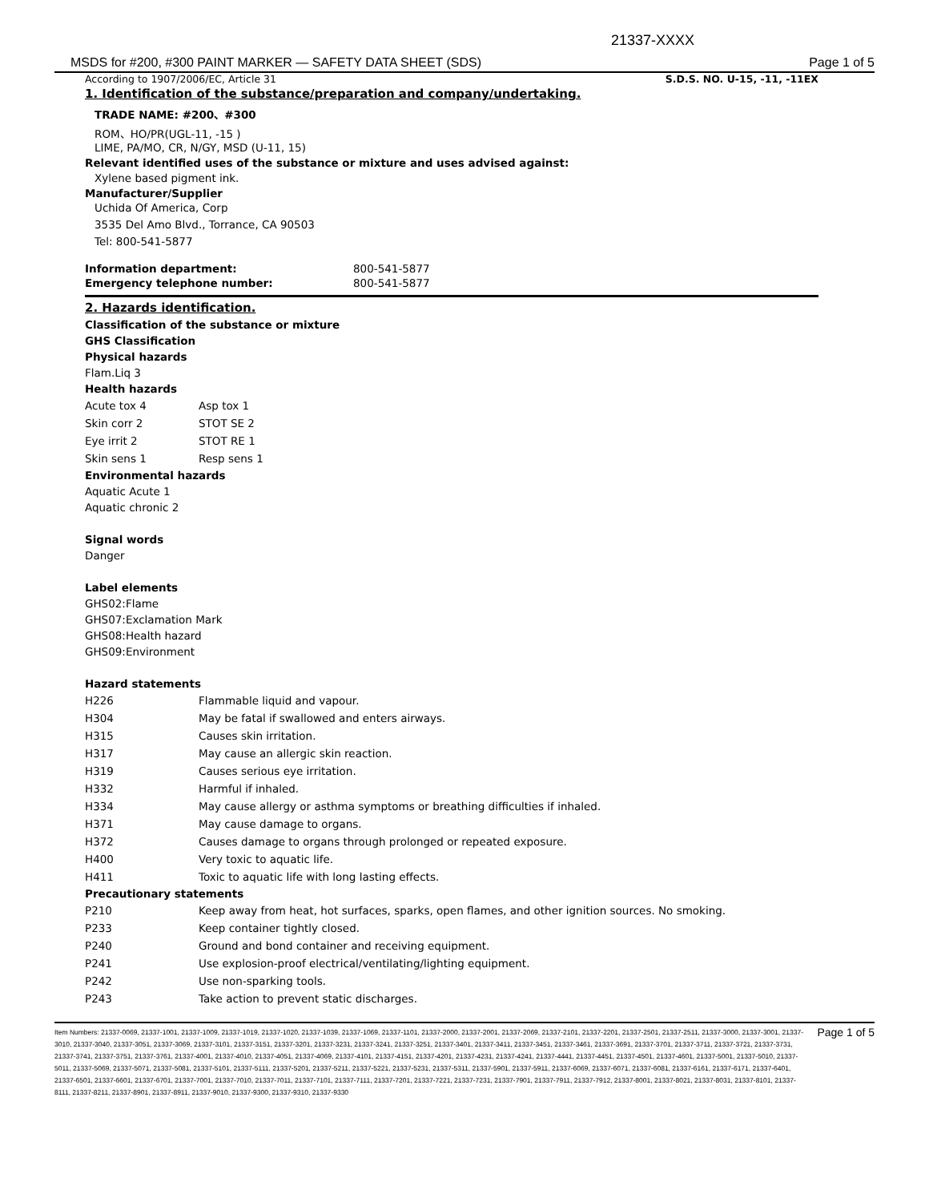21337-XXXX
MSDS for #200, #300 PAINT MARKER — SAFETY DATA SHEET (SDS) Page 1 of 5
According to 1907/2006/EC, Article 31 S.D.S. NO. U-15, -11, -11EX
1. Identification of the substance/preparation and company/undertaking.
TRADE NAME: #200、#300
ROM、HO/PR(UGL-11, -15 )
LIME, PA/MO, CR, N/GY, MSD (U-11, 15)
Relevant identified uses of the substance or mixture and uses advised against:
Xylene based pigment ink.
Manufacturer/Supplier
Uchida Of America, Corp
3535 Del Amo Blvd., Torrance, CA 90503
Tel: 800-541-5877
| Information department: | 800-541-5877 |
| Emergency telephone number: | 800-541-5877 |
2. Hazards identification.
Classification of the substance or mixture
GHS Classification
Physical hazards
Flam.Liq 3
Health hazards
| Acute tox 4 | Asp tox 1 |
| Skin corr 2 | STOT SE 2 |
| Eye irrit 2 | STOT RE 1 |
| Skin sens 1 | Resp sens 1 |
Environmental hazards
Aquatic Acute 1
Aquatic chronic 2
Signal words
Danger
Label elements
GHS02:Flame
GHS07:Exclamation Mark
GHS08:Health hazard
GHS09:Environment
Hazard statements
| H226 | Flammable liquid and vapour. |
| H304 | May be fatal if swallowed and enters airways. |
| H315 | Causes skin irritation. |
| H317 | May cause an allergic skin reaction. |
| H319 | Causes serious eye irritation. |
| H332 | Harmful if inhaled. |
| H334 | May cause allergy or asthma symptoms or breathing difficulties if inhaled. |
| H371 | May cause damage to organs. |
| H372 | Causes damage to organs through prolonged or repeated exposure. |
| H400 | Very toxic to aquatic life. |
| H411 | Toxic to aquatic life with long lasting effects. |
Precautionary statements
| P210 | Keep away from heat, hot surfaces, sparks, open flames, and other ignition sources. No smoking. |
| P233 | Keep container tightly closed. |
| P240 | Ground and bond container and receiving equipment. |
| P241 | Use explosion-proof electrical/ventilating/lighting equipment. |
| P242 | Use non-sparking tools. |
| P243 | Take action to prevent static discharges. |
Item Numbers: 21337-0069, 21337-1001, 21337-1009, 21337-1019, 21337-1020, 21337-1039, 21337-1069, 21337-1101, 21337-2000, 21337-2001, 21337-2069, 21337-2101, 21337-2201, 21337-2501, 21337-2511, 21337-3000, 21337-3001, 21337-3010, 21337-3040, 21337-3051, 21337-3069, 21337-3101, 21337-3151, 21337-3201, 21337-3231, 21337-3241, 21337-3251, 21337-3401, 21337-3411, 21337-3451, 21337-3461, 21337-3691, 21337-3701, 21337-3711, 21337-3721, 21337-3731, 21337-3741, 21337-3751, 21337-3761, 21337-4001, 21337-4010, 21337-4051, 21337-4069, 21337-4101, 21337-4151, 21337-4201, 21337-4231, 21337-4241, 21337-4441, 21337-4451, 21337-4501, 21337-4601, 21337-5001, 21337-5010, 21337-5011, 21337-5069, 21337-5071, 21337-5081, 21337-5101, 21337-5111, 21337-5201, 21337-5211, 21337-5221, 21337-5231, 21337-5311, 21337-5901, 21337-5911, 21337-6069, 21337-6071, 21337-6081, 21337-6161, 21337-6171, 21337-6401, 21337-6501, 21337-6601, 21337-6701, 21337-7001, 21337-7010, 21337-7011, 21337-7101, 21337-7111, 21337-7201, 21337-7221, 21337-7231, 21337-7901, 21337-7911, 21337-7912, 21337-8001, 21337-8021, 21337-8031, 21337-8101, 21337-8111, 21337-8211, 21337-8901, 21337-8911, 21337-9010, 21337-9300, 21337-9310, 21337-9330
Page 1 of 5